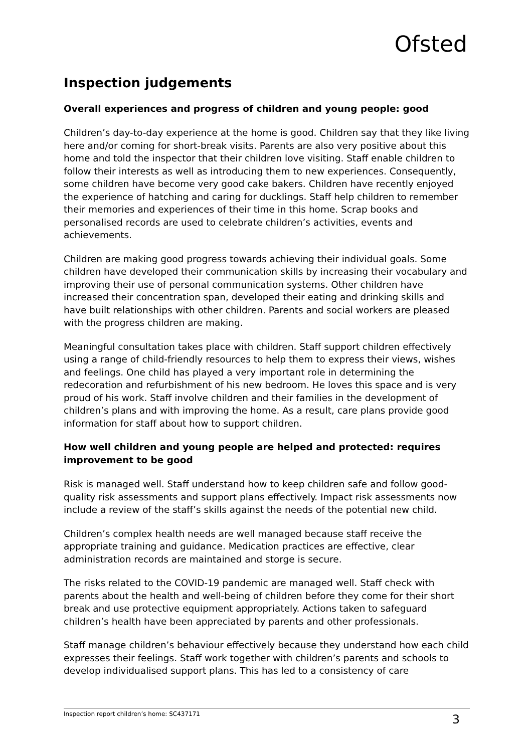Ofsted
Inspection judgements
Overall experiences and progress of children and young people: good
Children’s day-to-day experience at the home is good. Children say that they like living here and/or coming for short-break visits. Parents are also very positive about this home and told the inspector that their children love visiting. Staff enable children to follow their interests as well as introducing them to new experiences. Consequently, some children have become very good cake bakers. Children have recently enjoyed the experience of hatching and caring for ducklings. Staff help children to remember their memories and experiences of their time in this home. Scrap books and personalised records are used to celebrate children’s activities, events and achievements.
Children are making good progress towards achieving their individual goals. Some children have developed their communication skills by increasing their vocabulary and improving their use of personal communication systems. Other children have increased their concentration span, developed their eating and drinking skills and have built relationships with other children. Parents and social workers are pleased with the progress children are making.
Meaningful consultation takes place with children. Staff support children effectively using a range of child-friendly resources to help them to express their views, wishes and feelings. One child has played a very important role in determining the redecoration and refurbishment of his new bedroom. He loves this space and is very proud of his work. Staff involve children and their families in the development of children’s plans and with improving the home. As a result, care plans provide good information for staff about how to support children.
How well children and young people are helped and protected: requires improvement to be good
Risk is managed well. Staff understand how to keep children safe and follow good-quality risk assessments and support plans effectively. Impact risk assessments now include a review of the staff’s skills against the needs of the potential new child.
Children’s complex health needs are well managed because staff receive the appropriate training and guidance. Medication practices are effective, clear administration records are maintained and storge is secure.
The risks related to the COVID-19 pandemic are managed well. Staff check with parents about the health and well-being of children before they come for their short break and use protective equipment appropriately. Actions taken to safeguard children’s health have been appreciated by parents and other professionals.
Staff manage children’s behaviour effectively because they understand how each child expresses their feelings. Staff work together with children’s parents and schools to develop individualised support plans. This has led to a consistency of care
Inspection report children’s home: SC437171 3